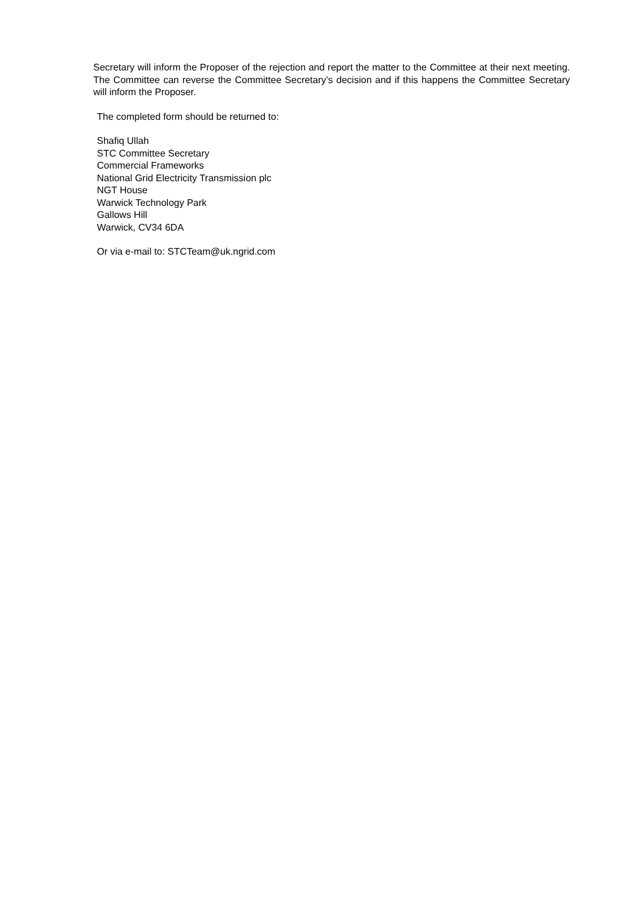Secretary will inform the Proposer of the rejection and report the matter to the Committee at their next meeting. The Committee can reverse the Committee Secretary’s decision and if this happens the Committee Secretary will inform the Proposer.
The completed form should be returned to:
Shafiq Ullah
STC Committee Secretary
Commercial Frameworks
National Grid Electricity Transmission plc
NGT House
Warwick Technology Park
Gallows Hill
Warwick, CV34 6DA
Or via e-mail to: STCTeam@uk.ngrid.com